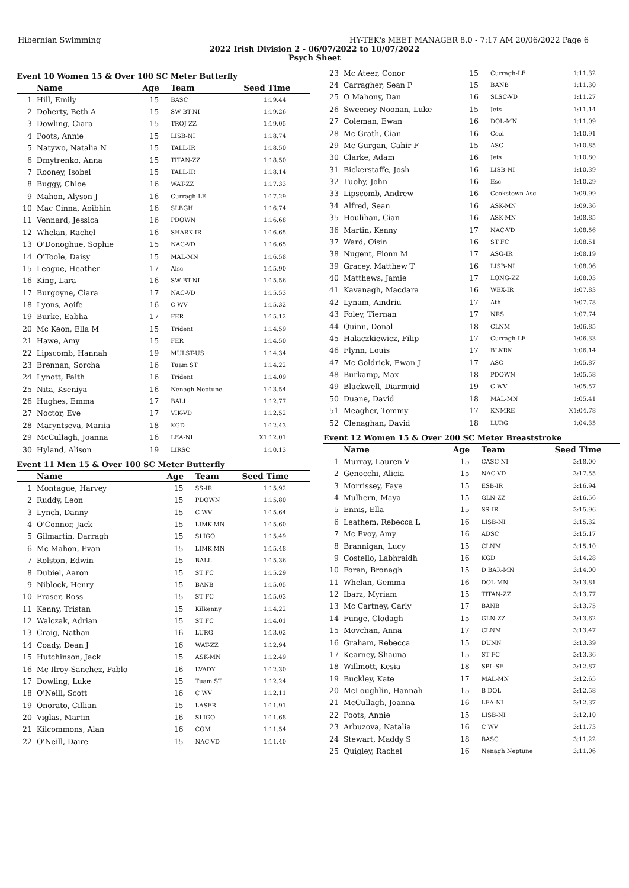Hibernian Swimming HY-TEK's MEET MANAGER 8.0 - 7:17 AM 20/06/2022 Page 6
2022 Irish Division 2 - 06/07/2022 to 10/07/2022
Psych Sheet
Event 10 Women 15 & Over 100 SC Meter Butterfly
| | Name | Age | Team | Seed Time |
| --- | --- | --- | --- | --- |
| 1 | Hill, Emily | 15 | BASC | 1:19.44 |
| 2 | Doherty, Beth A | 15 | SW BT-NI | 1:19.26 |
| 3 | Dowling, Ciara | 15 | TROJ-ZZ | 1:19.05 |
| 4 | Poots, Annie | 15 | LISB-NI | 1:18.74 |
| 5 | Natywo, Natalia N | 15 | TALL-IR | 1:18.50 |
| 6 | Dmytrenko, Anna | 15 | TITAN-ZZ | 1:18.50 |
| 7 | Rooney, Isobel | 15 | TALL-IR | 1:18.14 |
| 8 | Buggy, Chloe | 16 | WAT-ZZ | 1:17.33 |
| 9 | Mahon, Alyson J | 16 | Curragh-LE | 1:17.29 |
| 10 | Mac Cinna, Aoibhin | 16 | SLBGH | 1:16.74 |
| 11 | Vennard, Jessica | 16 | PDOWN | 1:16.68 |
| 12 | Whelan, Rachel | 16 | SHARK-IR | 1:16.65 |
| 13 | O'Donoghue, Sophie | 15 | NAC-VD | 1:16.65 |
| 14 | O'Toole, Daisy | 15 | MAL-MN | 1:16.58 |
| 15 | Leogue, Heather | 17 | Alsc | 1:15.90 |
| 16 | King, Lara | 16 | SW BT-NI | 1:15.56 |
| 17 | Burgoyne, Ciara | 17 | NAC-VD | 1:15.53 |
| 18 | Lyons, Aoife | 16 | C WV | 1:15.32 |
| 19 | Burke, Eabha | 17 | FER | 1:15.12 |
| 20 | Mc Keon, Ella M | 15 | Trident | 1:14.59 |
| 21 | Hawe, Amy | 15 | FER | 1:14.50 |
| 22 | Lipscomb, Hannah | 19 | MULST-US | 1:14.34 |
| 23 | Brennan, Sorcha | 16 | Tuam ST | 1:14.22 |
| 24 | Lynott, Faith | 16 | Trident | 1:14.09 |
| 25 | Nita, Kseniya | 16 | Nenagh Neptune | 1:13.54 |
| 26 | Hughes, Emma | 17 | BALL | 1:12.77 |
| 27 | Noctor, Eve | 17 | VIK-VD | 1:12.52 |
| 28 | Maryntseva, Mariia | 18 | KGD | 1:12.43 |
| 29 | McCullagh, Joanna | 16 | LEA-NI | X1:12.01 |
| 30 | Hyland, Alison | 19 | LIRSC | 1:10.13 |
Event 11 Men 15 & Over 100 SC Meter Butterfly
| | Name | Age | Team | Seed Time |
| --- | --- | --- | --- | --- |
| 1 | Montague, Harvey | 15 | SS-IR | 1:15.92 |
| 2 | Ruddy, Leon | 15 | PDOWN | 1:15.80 |
| 3 | Lynch, Danny | 15 | C WV | 1:15.64 |
| 4 | O'Connor, Jack | 15 | LIMK-MN | 1:15.60 |
| 5 | Gilmartin, Darragh | 15 | SLIGO | 1:15.49 |
| 6 | Mc Mahon, Evan | 15 | LIMK-MN | 1:15.48 |
| 7 | Rolston, Edwin | 15 | BALL | 1:15.36 |
| 8 | Dubiel, Aaron | 15 | ST FC | 1:15.29 |
| 9 | Niblock, Henry | 15 | BANB | 1:15.05 |
| 10 | Fraser, Ross | 15 | ST FC | 1:15.03 |
| 11 | Kenny, Tristan | 15 | Kilkenny | 1:14.22 |
| 12 | Walczak, Adrian | 15 | ST FC | 1:14.01 |
| 13 | Craig, Nathan | 16 | LURG | 1:13.02 |
| 14 | Coady, Dean J | 16 | WAT-ZZ | 1:12.94 |
| 15 | Hutchinson, Jack | 15 | ASK-MN | 1:12.49 |
| 16 | Mc Ilroy-Sanchez, Pablo | 16 | LVADY | 1:12.30 |
| 17 | Dowling, Luke | 15 | Tuam ST | 1:12.24 |
| 18 | O'Neill, Scott | 16 | C WV | 1:12.11 |
| 19 | Onorato, Cillian | 15 | LASER | 1:11.91 |
| 20 | Viglas, Martin | 16 | SLIGO | 1:11.68 |
| 21 | Kilcommons, Alan | 16 | COM | 1:11.54 |
| 22 | O'Neill, Daire | 15 | NAC-VD | 1:11.40 |
| 23 | Mc Ateer, Conor | 15 | Curragh-LE | 1:11.32 |
| 24 | Carragher, Sean P | 15 | BANB | 1:11.30 |
| 25 | O Mahony, Dan | 16 | SLSC-VD | 1:11.27 |
| 26 | Sweeney Noonan, Luke | 15 | Jets | 1:11.14 |
| 27 | Coleman, Ewan | 16 | DOL-MN | 1:11.09 |
| 28 | Mc Grath, Cian | 16 | Cool | 1:10.91 |
| 29 | Mc Gurgan, Cahir F | 15 | ASC | 1:10.85 |
| 30 | Clarke, Adam | 16 | Jets | 1:10.80 |
| 31 | Bickerstaffe, Josh | 16 | LISB-NI | 1:10.39 |
| 32 | Tuohy, John | 16 | Esc | 1:10.29 |
| 33 | Lipscomb, Andrew | 16 | Cookstown Asc | 1:09.99 |
| 34 | Alfred, Sean | 16 | ASK-MN | 1:09.36 |
| 35 | Houlihan, Cian | 16 | ASK-MN | 1:08.85 |
| 36 | Martin, Kenny | 17 | NAC-VD | 1:08.56 |
| 37 | Ward, Oisin | 16 | ST FC | 1:08.51 |
| 38 | Nugent, Fionn M | 17 | ASG-IR | 1:08.19 |
| 39 | Gracey, Matthew T | 16 | LISB-NI | 1:08.06 |
| 40 | Matthews, Jamie | 17 | LONG-ZZ | 1:08.03 |
| 41 | Kavanagh, Macdara | 16 | WEX-IR | 1:07.83 |
| 42 | Lynam, Aindriu | 17 | Ath | 1:07.78 |
| 43 | Foley, Tiernan | 17 | NRS | 1:07.74 |
| 44 | Quinn, Donal | 18 | CLNM | 1:06.85 |
| 45 | Halaczkiewicz, Filip | 17 | Curragh-LE | 1:06.33 |
| 46 | Flynn, Louis | 17 | BLKRK | 1:06.14 |
| 47 | Mc Goldrick, Ewan J | 17 | ASC | 1:05.87 |
| 48 | Burkamp, Max | 18 | PDOWN | 1:05.58 |
| 49 | Blackwell, Diarmuid | 19 | C WV | 1:05.57 |
| 50 | Duane, David | 18 | MAL-MN | 1:05.41 |
| 51 | Meagher, Tommy | 17 | KNMRE | X1:04.78 |
| 52 | Clenaghan, David | 18 | LURG | 1:04.35 |
Event 12 Women 15 & Over 200 SC Meter Breaststroke
| | Name | Age | Team | Seed Time |
| --- | --- | --- | --- | --- |
| 1 | Murray, Lauren V | 15 | CASC-NI | 3:18.00 |
| 2 | Genocchi, Alicia | 15 | NAC-VD | 3:17.55 |
| 3 | Morrissey, Faye | 15 | ESB-IR | 3:16.94 |
| 4 | Mulhern, Maya | 15 | GLN-ZZ | 3:16.56 |
| 5 | Ennis, Ella | 15 | SS-IR | 3:15.96 |
| 6 | Leathem, Rebecca L | 16 | LISB-NI | 3:15.32 |
| 7 | Mc Evoy, Amy | 16 | ADSC | 3:15.17 |
| 8 | Brannigan, Lucy | 15 | CLNM | 3:15.10 |
| 9 | Costello, Labhraidh | 16 | KGD | 3:14.28 |
| 10 | Foran, Bronagh | 15 | D BAR-MN | 3:14.00 |
| 11 | Whelan, Gemma | 16 | DOL-MN | 3:13.81 |
| 12 | Ibarz, Myriam | 15 | TITAN-ZZ | 3:13.77 |
| 13 | Mc Cartney, Carly | 17 | BANB | 3:13.75 |
| 14 | Funge, Clodagh | 15 | GLN-ZZ | 3:13.62 |
| 15 | Movchan, Anna | 17 | CLNM | 3:13.47 |
| 16 | Graham, Rebecca | 15 | DUNN | 3:13.39 |
| 17 | Kearney, Shauna | 15 | ST FC | 3:13.36 |
| 18 | Willmott, Kesia | 18 | SPL-SE | 3:12.87 |
| 19 | Buckley, Kate | 17 | MAL-MN | 3:12.65 |
| 20 | McLoughlin, Hannah | 15 | B DOL | 3:12.58 |
| 21 | McCullagh, Joanna | 16 | LEA-NI | 3:12.37 |
| 22 | Poots, Annie | 15 | LISB-NI | 3:12.10 |
| 23 | Arbuzova, Natalia | 16 | C WV | 3:11.73 |
| 24 | Stewart, Maddy S | 18 | BASC | 3:11.22 |
| 25 | Quigley, Rachel | 16 | Nenagh Neptune | 3:11.06 |